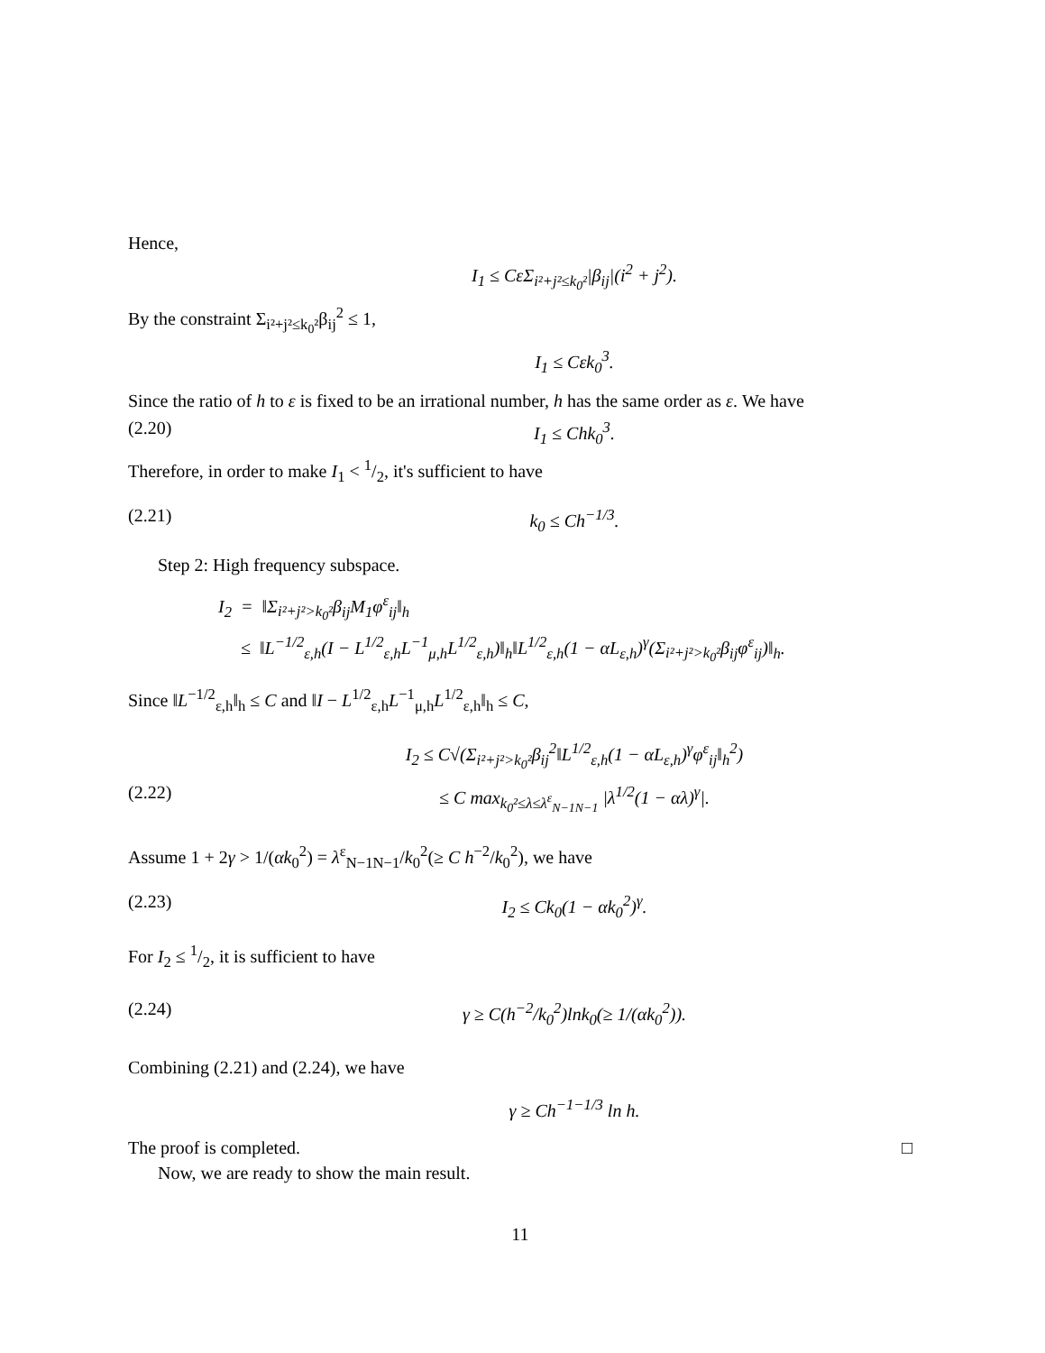Hence,
I<sub>1</sub> ≤ CεΣ<sub>i²+j²≤k<sub>0</sub>²</sub>|β<sub>ij</sub>|(i<sup>2</sup> + j<sup>2</sup>).
By the constraint Σ<sub>i²+j²≤k<sub>0</sub>²</sub>β<sub>ij</sub><sup>2</sup> ≤ 1,
I<sub>1</sub> ≤ Cεk<sub>0</sub><sup>3</sup>.
Since the ratio of h to ε is fixed to be an irrational number, h has the same order as ε. We have
(2.20) I<sub>1</sub> ≤ Chk<sub>0</sub><sup>3</sup>.
Therefore, in order to make I<sub>1</sub> < 1/2, it's sufficient to have
(2.21) k<sub>0</sub> ≤ Ch<sup>−1/3</sup>.
Step 2: High frequency subspace.
I<sub>2</sub> = ‖Σ<sub>i²+j²>k<sub>0</sub>²</sub>β<sub>ij</sub>M<sub>1</sub>φ<sup>ε</sup><sub>ij</sub>‖<sub>h</sub>
≤ ‖L<sup>−1/2</sup><sub>ε,h</sub>(I − L<sup>1/2</sup><sub>ε,h</sub>L<sup>−1</sup><sub>μ,h</sub>L<sup>1/2</sup><sub>ε,h</sub>)‖<sub>h</sub>‖L<sup>1/2</sup><sub>ε,h</sub>(1 − αL<sub>ε,h</sub>)<sup>γ</sup>(Σ<sub>i²+j²>k<sub>0</sub>²</sub>β<sub>ij</sub>φ<sup>ε</sup><sub>ij</sub>)‖<sub>h</sub>.
Since ‖L<sup>−1/2</sup><sub>ε,h</sub>‖<sub>h</sub> ≤ C and ‖I − L<sup>1/2</sup><sub>ε,h</sub>L<sup>−1</sup><sub>μ,h</sub>L<sup>1/2</sup><sub>ε,h</sub>‖<sub>h</sub> ≤ C,
I<sub>2</sub> ≤ C√(Σ<sub>i²+j²>k<sub>0</sub>²</sub>β<sub>ij</sub><sup>2</sup>‖L<sup>1/2</sup><sub>ε,h</sub>(1 − αL<sub>ε,h</sub>)<sup>γ</sup>φ<sup>ε</sup><sub>ij</sub>‖<sub>h</sub><sup>2</sup>)
(2.22) ≤ C max<sub>k<sub>0</sub>²≤λ≤λ<sup>ε</sup><sub>N−1N−1</sub></sub> |λ<sup>1/2</sup>(1 − αλ)<sup>γ</sup>|.
Assume 1 + 2γ > 1/(αk<sub>0</sub><sup>2</sup>) = λ<sup>ε</sup><sub>N−1N−1</sub>/k<sub>0</sub><sup>2</sup>(≥ C h<sup>−2</sup>/k<sub>0</sub><sup>2</sup>), we have
(2.23) I<sub>2</sub> ≤ Ck<sub>0</sub>(1 − αk<sub>0</sub><sup>2</sup>)<sup>γ</sup>.
For I<sub>2</sub> ≤ 1/2, it is sufficient to have
(2.24) γ ≥ C(h<sup>−2</sup>/k<sub>0</sub><sup>2</sup>)lnk<sub>0</sub>(≥ 1/(αk<sub>0</sub><sup>2</sup>)).
Combining (2.21) and (2.24), we have
γ ≥ Ch<sup>−1−1/3</sup> ln h.
The proof is completed. □
Now, we are ready to show the main result.
11